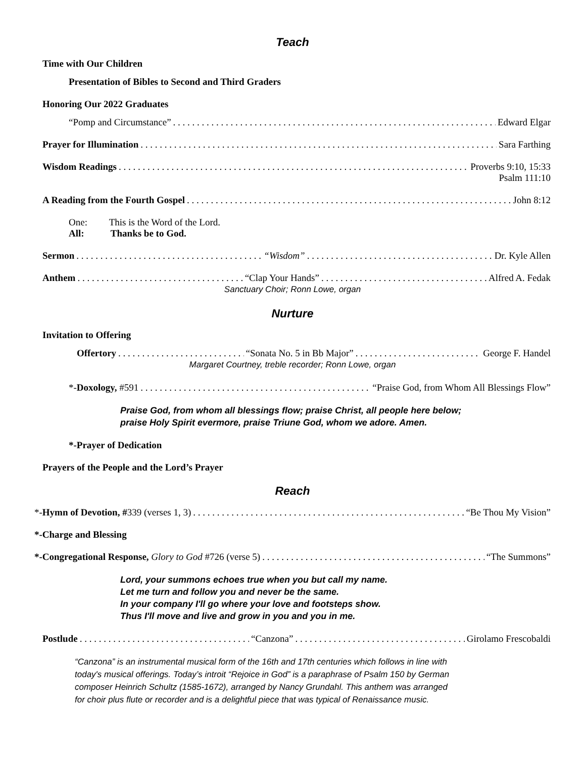Teach
Time with Our Children
Presentation of Bibles to Second and Third Graders
Honoring Our 2022 Graduates
“Pomp and Circumstance” Edward Elgar
Prayer for Illumination Sara Farthing
Wisdom Readings Proverbs 9:10, 15:33
Psalm 111:10
A Reading from the Fourth Gospel John 8:12
One: This is the Word of the Lord.
All: Thanks be to God.
Sermon “Wisdom” Dr. Kyle Allen
Anthem “Clap Your Hands” Alfred A. Fedak
Sanctuary Choir; Ronn Lowe, organ
Nurture
Invitation to Offering
Offertory “Sonata No. 5 in Bb Major” George F. Handel
Margaret Courtney, treble recorder; Ronn Lowe, organ
*-Doxology, #591 “Praise God, from Whom All Blessings Flow”
Praise God, from whom all blessings flow; praise Christ, all people here below;
praise Holy Spirit evermore, praise Triune God, whom we adore. Amen.
*-Prayer of Dedication
Prayers of the People and the Lord’s Prayer
Reach
*-Hymn of Devotion, #339 (verses 1, 3) “Be Thou My Vision”
*-Charge and Blessing
*-Congregational Response, Glory to God #726 (verse 5) “The Summons”
Lord, your summons echoes true when you but call my name.
Let me turn and follow you and never be the same.
In your company I'll go where your love and footsteps show.
Thus I'll move and live and grow in you and you in me.
Postlude “Canzona” Girolamo Frescobaldi
“Canzona” is an instrumental musical form of the 16th and 17th centuries which follows in line with
today's musical offerings. Today’s introit “Rejoice in God” is a paraphrase of Psalm 150 by German
composer Heinrich Schultz (1585-1672), arranged by Nancy Grundahl. This anthem was arranged
for choir plus flute or recorder and is a delightful piece that was typical of Renaissance music.